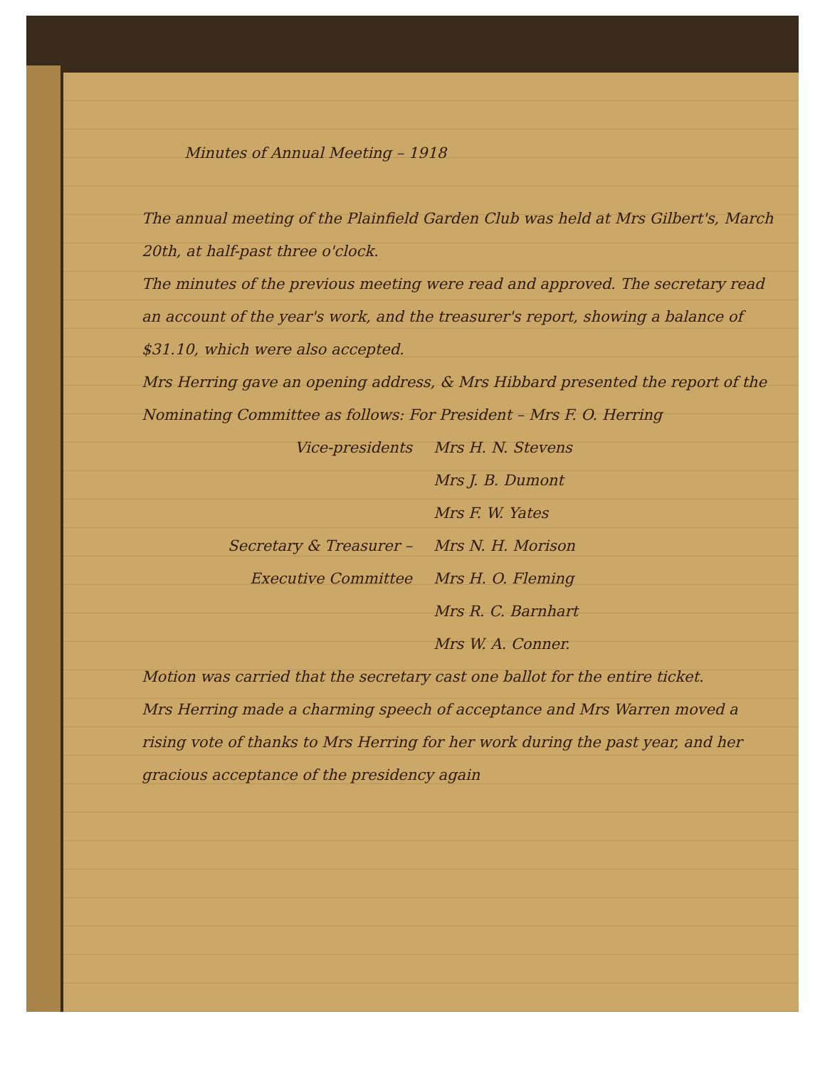Minutes of Annual Meeting – 1918
The annual meeting of the Plainfield Garden Club was held at Mrs Gilbert's, March 20th, at half-past three o'clock.
The minutes of the previous meeting were read and approved. The secretary read an account of the year's work, and the treasurer's report, showing a balance of $31.10, which were also accepted.
Mrs Herring gave an opening address, & Mrs Hibbard presented the report of the Nominating Committee as follows: For President – Mrs F. O. Herring
Vice-presidents Mrs H. N. Stevens
Mrs J. B. Dumont
Mrs F. W. Yates
Secretary & Treasurer – Mrs N. H. Morison
Executive Committee Mrs H. O. Fleming
Mrs R. C. Barnhart
Mrs W. A. Conner.
Motion was carried that the secretary cast one ballot for the entire ticket.
Mrs Herring made a charming speech of acceptance and Mrs Warren moved a rising vote of thanks to Mrs Herring for her work during the past year, and her gracious acceptance of the presidency again